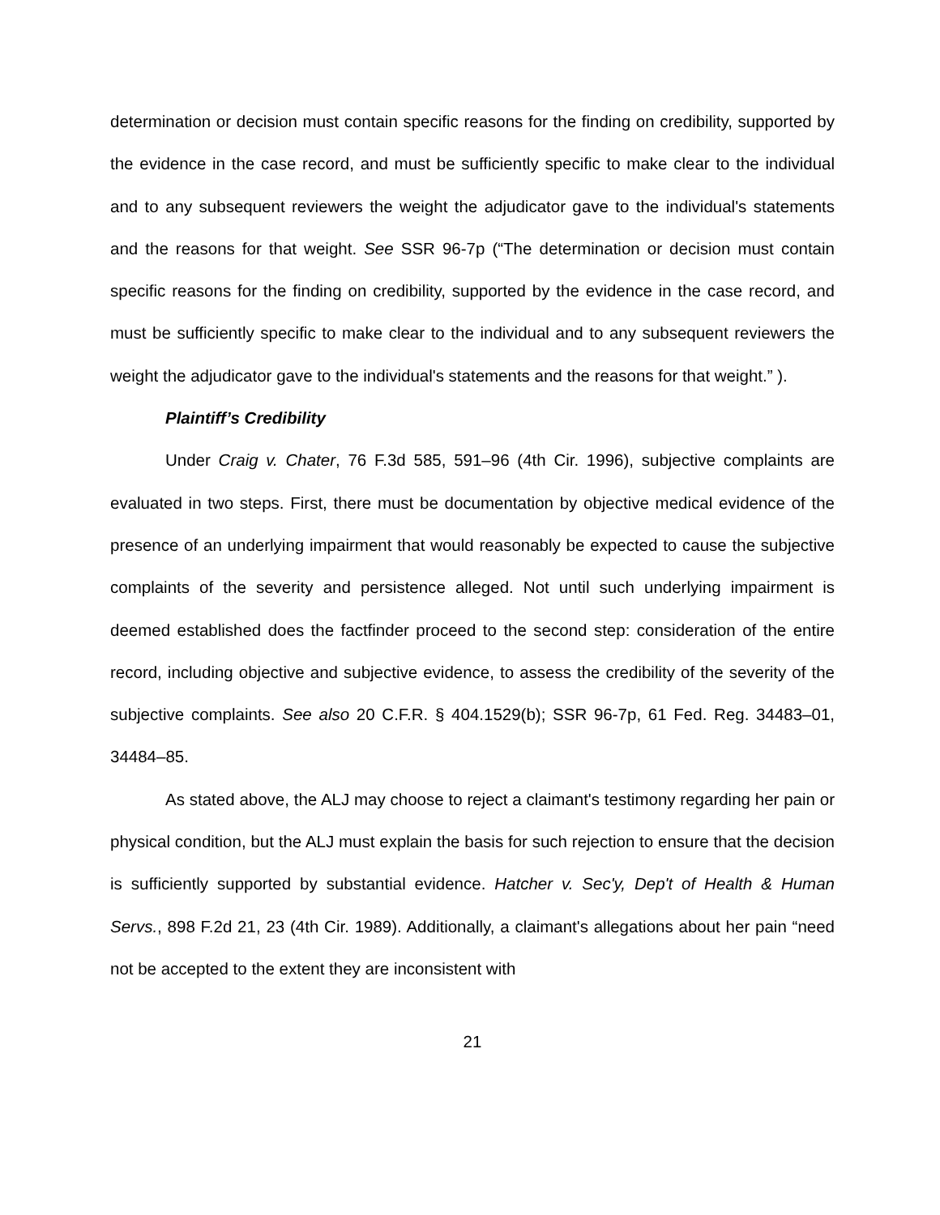determination or decision must contain specific reasons for the finding on credibility, supported by the evidence in the case record, and must be sufficiently specific to make clear to the individual and to any subsequent reviewers the weight the adjudicator gave to the individual's statements and the reasons for that weight. See SSR 96-7p (“The determination or decision must contain specific reasons for the finding on credibility, supported by the evidence in the case record, and must be sufficiently specific to make clear to the individual and to any subsequent reviewers the weight the adjudicator gave to the individual's statements and the reasons for that weight.” ).
Plaintiff’s Credibility
Under Craig v. Chater, 76 F.3d 585, 591–96 (4th Cir. 1996), subjective complaints are evaluated in two steps. First, there must be documentation by objective medical evidence of the presence of an underlying impairment that would reasonably be expected to cause the subjective complaints of the severity and persistence alleged. Not until such underlying impairment is deemed established does the factfinder proceed to the second step: consideration of the entire record, including objective and subjective evidence, to assess the credibility of the severity of the subjective complaints. See also 20 C.F.R. § 404.1529(b); SSR 96-7p, 61 Fed. Reg. 34483–01, 34484–85.
As stated above, the ALJ may choose to reject a claimant's testimony regarding her pain or physical condition, but the ALJ must explain the basis for such rejection to ensure that the decision is sufficiently supported by substantial evidence. Hatcher v. Sec'y, Dep't of Health & Human Servs., 898 F.2d 21, 23 (4th Cir. 1989). Additionally, a claimant's allegations about her pain “need not be accepted to the extent they are inconsistent with
21